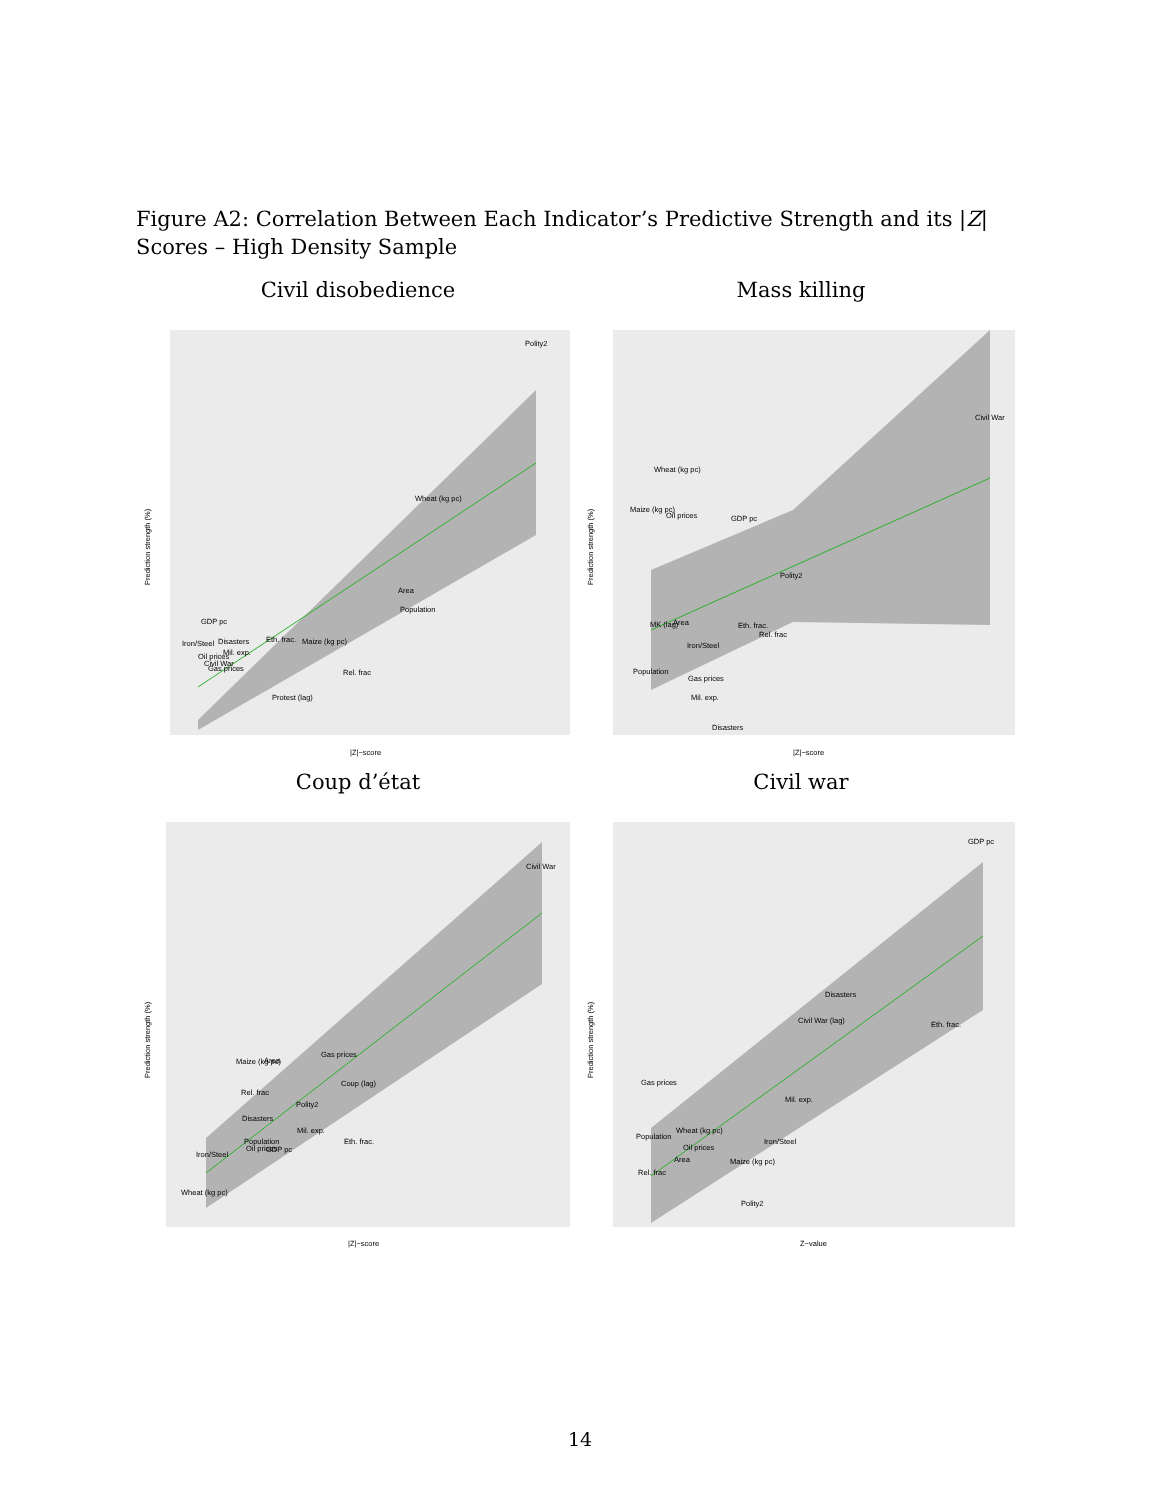Figure A2: Correlation Between Each Indicator’s Predictive Strength and its |Z| Scores – High Density Sample
Civil disobedience Mass killing
Prediction strength (%)
Polity2
Wheat (kg pc)
Area
Population
GDP pc
Iron/Steel
Disasters
Eth. frac.
Maize (kg pc)
Oil prices
Mil. exp.
Civil War
Gas prices
Rel. frac
Protest (lag)
|Z|−score
Prediction strength (%)
Civil War
Wheat (kg pc)
Maize (kg pc)
Oil prices
GDP pc
Polity2
MK (lag)
Area
Eth. frac.
Rel. frac
Iron/Steel
Population
Gas prices
Mil. exp.
Disasters
|Z|−score
Coup d’état Civil war
Prediction strength (%)
Civil War
Gas prices
Maize (kg pc)
Area
Coup (lag)
Rel. frac
Polity2
Disasters
Mil. exp.
Population
Oil prices
GDP pc
Eth. frac.
Iron/Steel
Wheat (kg pc)
|Z|−score
Prediction strength (%)
GDP pc
Disasters
Civil War (lag)
Eth. frac.
Gas prices
Mil. exp.
Population
Wheat (kg pc)
Iron/Steel
Oil prices
Area
Maize (kg pc)
Rel. frac
Polity2
Z−value
14